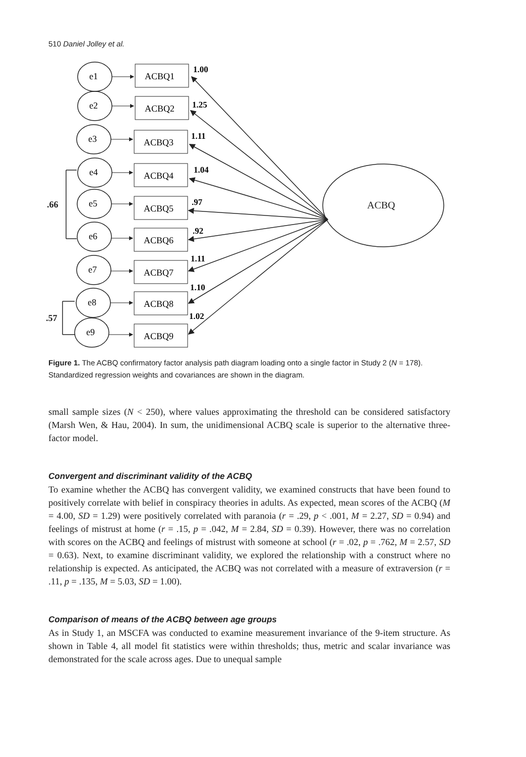510 Daniel Jolley et al.
ACBQ
.66
.57
e1
ACBQ1
e2
ACBQ2
e3
ACBQ3
e4
ACBQ4
e5
ACBQ5
e6
ACBQ6
e7
ACBQ7
e8
ACBQ8
e9
ACBQ9
1.00
1.25
1.11
1.04
.97
.92
1.11
1.10
1.02
Figure 1. The ACBQ confirmatory factor analysis path diagram loading onto a single factor in Study 2 (N = 178). Standardized regression weights and covariances are shown in the diagram.
small sample sizes (N < 250), where values approximating the threshold can be considered satisfactory (Marsh Wen, & Hau, 2004). In sum, the unidimensional ACBQ scale is superior to the alternative three-factor model.
Convergent and discriminant validity of the ACBQ
To examine whether the ACBQ has convergent validity, we examined constructs that have been found to positively correlate with belief in conspiracy theories in adults. As expected, mean scores of the ACBQ (M = 4.00, SD = 1.29) were positively correlated with paranoia (r = .29, p < .001, M = 2.27, SD = 0.94) and feelings of mistrust at home (r = .15, p = .042, M = 2.84, SD = 0.39). However, there was no correlation with scores on the ACBQ and feelings of mistrust with someone at school (r = .02, p = .762, M = 2.57, SD = 0.63). Next, to examine discriminant validity, we explored the relationship with a construct where no relationship is expected. As anticipated, the ACBQ was not correlated with a measure of extraversion (r = .11, p = .135, M = 5.03, SD = 1.00).
Comparison of means of the ACBQ between age groups
As in Study 1, an MSCFA was conducted to examine measurement invariance of the 9-item structure. As shown in Table 4, all model fit statistics were within thresholds; thus, metric and scalar invariance was demonstrated for the scale across ages. Due to unequal sample